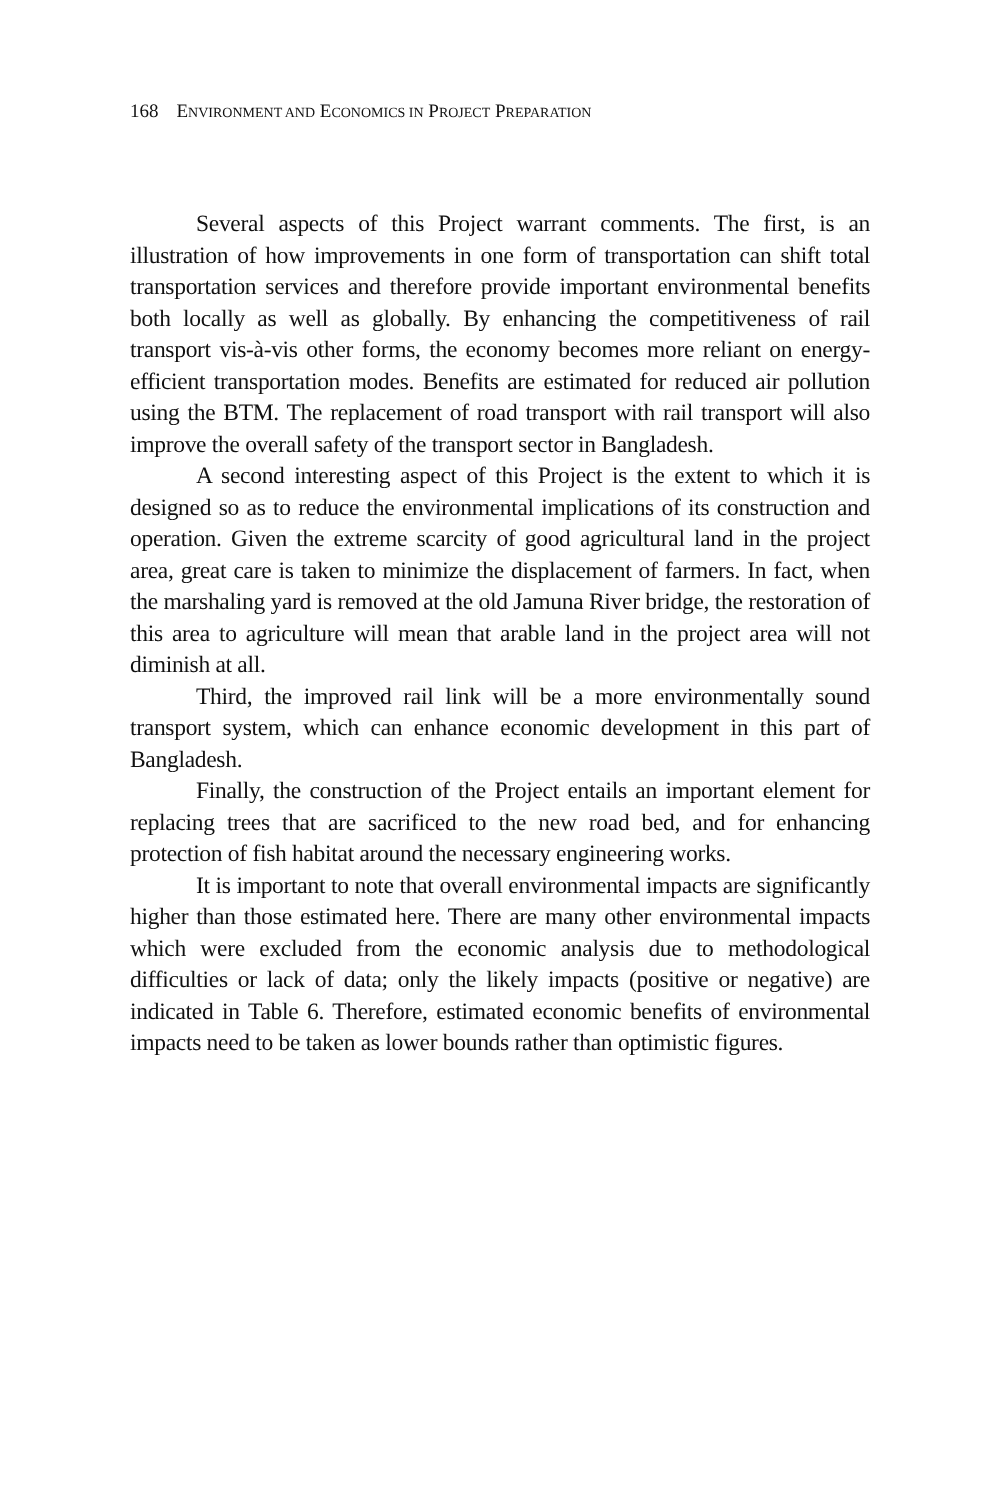168 ENVIRONMENT AND ECONOMICS IN PROJECT PREPARATION
Several aspects of this Project warrant comments. The first, is an illustration of how improvements in one form of transportation can shift total transportation services and therefore provide important environmental benefits both locally as well as globally. By enhancing the competitiveness of rail transport vis-à-vis other forms, the economy becomes more reliant on energy-efficient transportation modes. Benefits are estimated for reduced air pollution using the BTM. The replacement of road transport with rail transport will also improve the overall safety of the transport sector in Bangladesh.
A second interesting aspect of this Project is the extent to which it is designed so as to reduce the environmental implications of its construction and operation. Given the extreme scarcity of good agricultural land in the project area, great care is taken to minimize the displacement of farmers. In fact, when the marshaling yard is removed at the old Jamuna River bridge, the restoration of this area to agriculture will mean that arable land in the project area will not diminish at all.
Third, the improved rail link will be a more environmentally sound transport system, which can enhance economic development in this part of Bangladesh.
Finally, the construction of the Project entails an important element for replacing trees that are sacrificed to the new road bed, and for enhancing protection of fish habitat around the necessary engineering works.
It is important to note that overall environmental impacts are significantly higher than those estimated here. There are many other environmental impacts which were excluded from the economic analysis due to methodological difficulties or lack of data; only the likely impacts (positive or negative) are indicated in Table 6. Therefore, estimated economic benefits of environmental impacts need to be taken as lower bounds rather than optimistic figures.